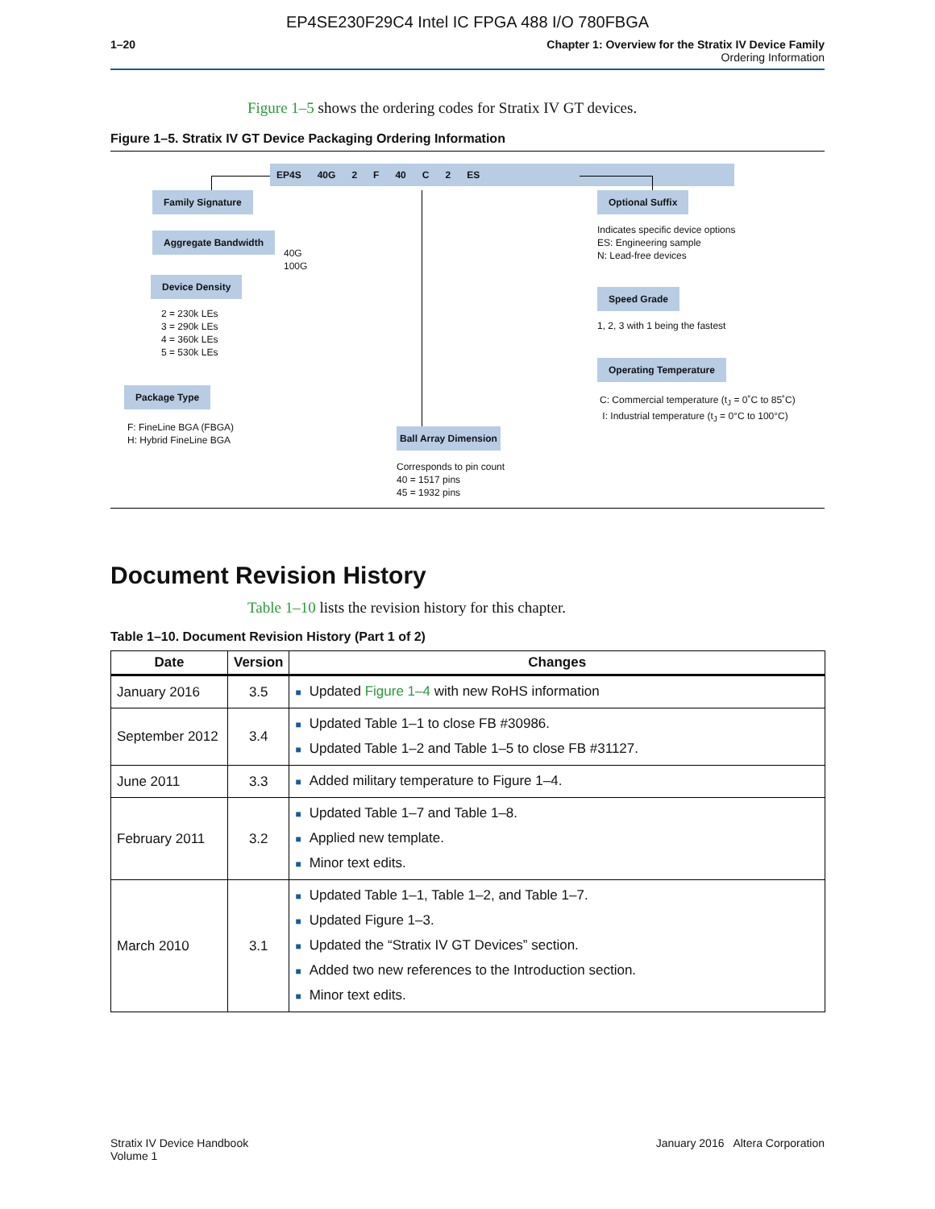EP4SE230F29C4 Intel IC FPGA 488 I/O 780FBGA
1–20 Chapter 1: Overview for the Stratix IV Device Family
Ordering Information
Figure 1–5 shows the ordering codes for Stratix IV GT devices.
Figure 1–5. Stratix IV GT Device Packaging Ordering Information
EP4S 40G 2 F 40 C 2 ES
Family Signature
Aggregate Bandwidth
40G
100G
Device Density
2 = 230k LEs
3 = 290k LEs
4 = 360k LEs
5 = 530k LEs
Package Type
F: FineLine BGA (FBGA)
H: Hybrid FineLine BGA
Ball Array Dimension
Corresponds to pin count
40 = 1517 pins
45 = 1932 pins
Optional Suffix
Indicates specific device options
ES: Engineering sample
N: Lead-free devices
Speed Grade
1, 2, 3 with 1 being the fastest
Operating Temperature
C: Commercial temperature (t<sub>J</sub> = 0˚C to 85˚C)
I: Industrial temperature (t<sub>J</sub> = 0°C to 100°C)
Document Revision History
Table 1–10 lists the revision history for this chapter.
Table 1–10. Document Revision History (Part 1 of 2)
| Date | Version | Changes |
| --- | --- | --- |
| January 2016 | 3.5 | ■ Updated Figure 1–4 with new RoHS information |
| September 2012 | 3.4 | ■ Updated Table 1–1 to close FB #30986. ■ Updated Table 1–2 and Table 1–5 to close FB #31127. |
| June 2011 | 3.3 | ■ Added military temperature to Figure 1–4. |
| February 2011 | 3.2 | ■ Updated Table 1–7 and Table 1–8. ■ Applied new template. ■ Minor text edits. |
| March 2010 | 3.1 | ■ Updated Table 1–1, Table 1–2, and Table 1–7. ■ Updated Figure 1–3. ■ Updated the “Stratix IV GT Devices” section. ■ Added two new references to the Introduction section. ■ Minor text edits. |
Stratix IV Device Handbook
Volume 1
January 2016 Altera Corporation